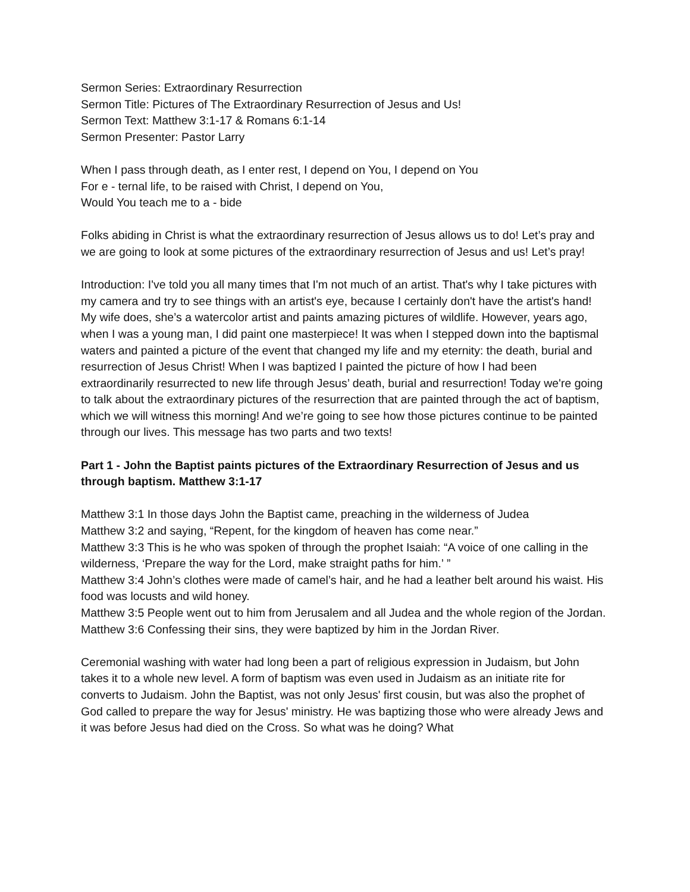Sermon Series: Extraordinary Resurrection
Sermon Title: Pictures of The Extraordinary Resurrection of Jesus and Us!
Sermon Text: Matthew 3:1-17 & Romans 6:1-14
Sermon Presenter: Pastor Larry
When I pass through death, as I enter rest, I depend on You, I depend on You
For e - ternal life, to be raised with Christ, I depend on You,
Would You teach me to a - bide
Folks abiding in Christ is what the extraordinary resurrection of Jesus allows us to do! Let’s pray and we are going to look at some pictures of the extraordinary resurrection of Jesus and us! Let’s pray!
Introduction: I've told you all many times that I'm not much of an artist. That's why I take pictures with my camera and try to see things with an artist's eye, because I certainly don't have the artist's hand! My wife does, she’s a watercolor artist and paints amazing pictures of wildlife. However, years ago, when I was a young man, I did paint one masterpiece! It was when I stepped down into the baptismal waters and painted a picture of the event that changed my life and my eternity: the death, burial and resurrection of Jesus Christ! When I was baptized I painted the picture of how I had been extraordinarily resurrected to new life through Jesus’ death, burial and resurrection! Today we're going to talk about the extraordinary pictures of the resurrection that are painted through the act of baptism, which we will witness this morning! And we’re going to see how those pictures continue to be painted through our lives. This message has two parts and two texts!
Part 1 - John the Baptist paints pictures of the Extraordinary Resurrection of Jesus and us through baptism. Matthew 3:1-17
Matthew 3:1 In those days John the Baptist came, preaching in the wilderness of Judea
Matthew 3:2 and saying, “Repent, for the kingdom of heaven has come near.”
Matthew 3:3 This is he who was spoken of through the prophet Isaiah: “A voice of one calling in the wilderness, ‘Prepare the way for the Lord, make straight paths for him.’ ”
Matthew 3:4 John’s clothes were made of camel’s hair, and he had a leather belt around his waist. His food was locusts and wild honey.
Matthew 3:5 People went out to him from Jerusalem and all Judea and the whole region of the Jordan.
Matthew 3:6 Confessing their sins, they were baptized by him in the Jordan River.
Ceremonial washing with water had long been a part of religious expression in Judaism, but John takes it to a whole new level. A form of baptism was even used in Judaism as an initiate rite for converts to Judaism. John the Baptist, was not only Jesus' first cousin, but was also the prophet of God called to prepare the way for Jesus' ministry. He was baptizing those who were already Jews and it was before Jesus had died on the Cross. So what was he doing? What